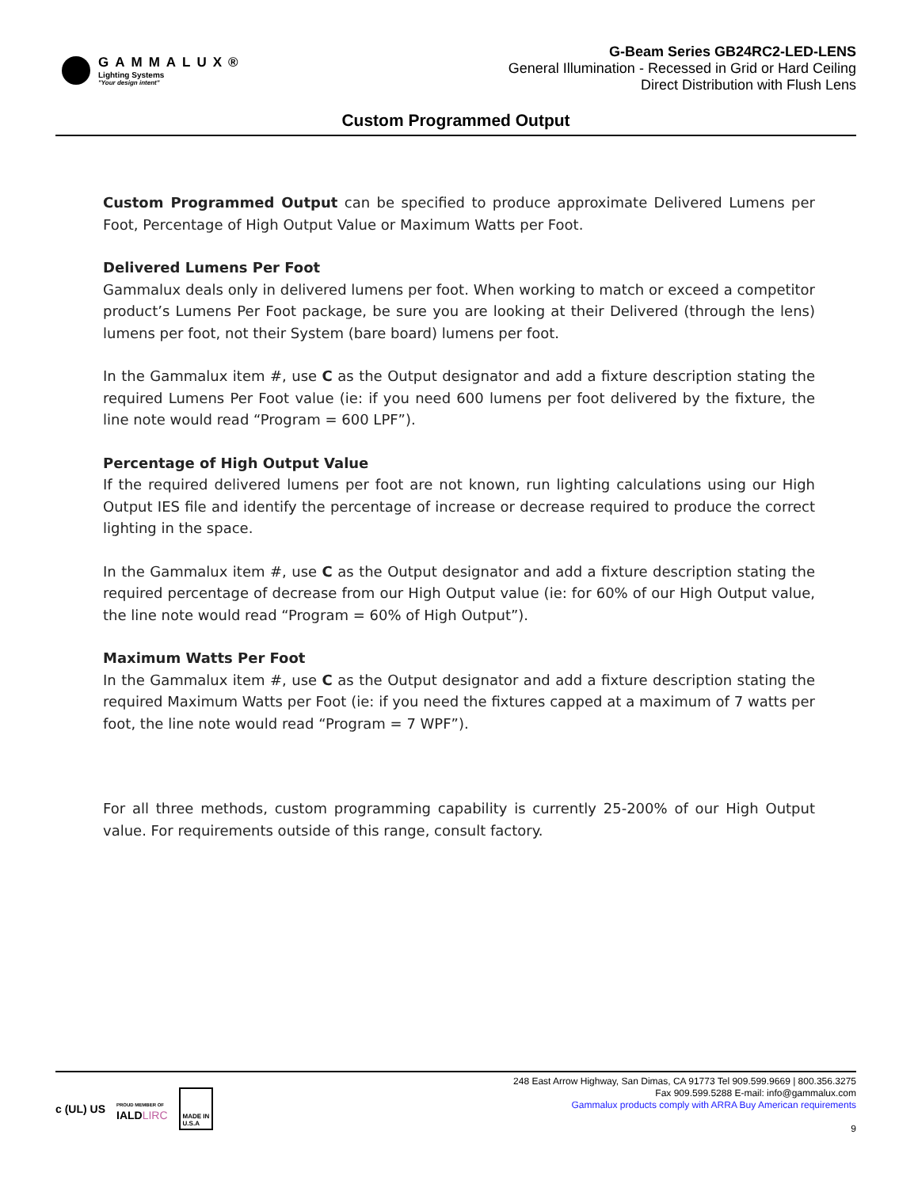GAMMALUX®
Lighting Systems
"Your design intent"
G-Beam Series GB24RC2-LED-LENS
General Illumination - Recessed in Grid or Hard Ceiling
Direct Distribution with Flush Lens
Custom Programmed Output
Custom Programmed Output can be specified to produce approximate Delivered Lumens per Foot, Percentage of High Output Value or Maximum Watts per Foot.
Delivered Lumens Per Foot
Gammalux deals only in delivered lumens per foot. When working to match or exceed a competitor product’s Lumens Per Foot package, be sure you are looking at their Delivered (through the lens) lumens per foot, not their System (bare board) lumens per foot.
In the Gammalux item #, use C as the Output designator and add a fixture description stating the required Lumens Per Foot value (ie: if you need 600 lumens per foot delivered by the fixture, the line note would read “Program = 600 LPF”).
Percentage of High Output Value
If the required delivered lumens per foot are not known, run lighting calculations using our High Output IES file and identify the percentage of increase or decrease required to produce the correct lighting in the space.
In the Gammalux item #, use C as the Output designator and add a fixture description stating the required percentage of decrease from our High Output value (ie: for 60% of our High Output value, the line note would read “Program = 60% of High Output”).
Maximum Watts Per Foot
In the Gammalux item #, use C as the Output designator and add a fixture description stating the required Maximum Watts per Foot (ie: if you need the fixtures capped at a maximum of 7 watts per foot, the line note would read “Program = 7 WPF”).
For all three methods, custom programming capability is currently 25-200% of our High Output value. For requirements outside of this range, consult factory.
c (UL) US PROUD MEMBER OF
IALDLIRC MADE IN
U.S.A
248 East Arrow Highway, San Dimas, CA 91773 Tel 909.599.9669 | 800.356.3275
Fax 909.599.5288 E-mail: info@gammalux.com
Gammalux products comply with ARRA Buy American requirements
9